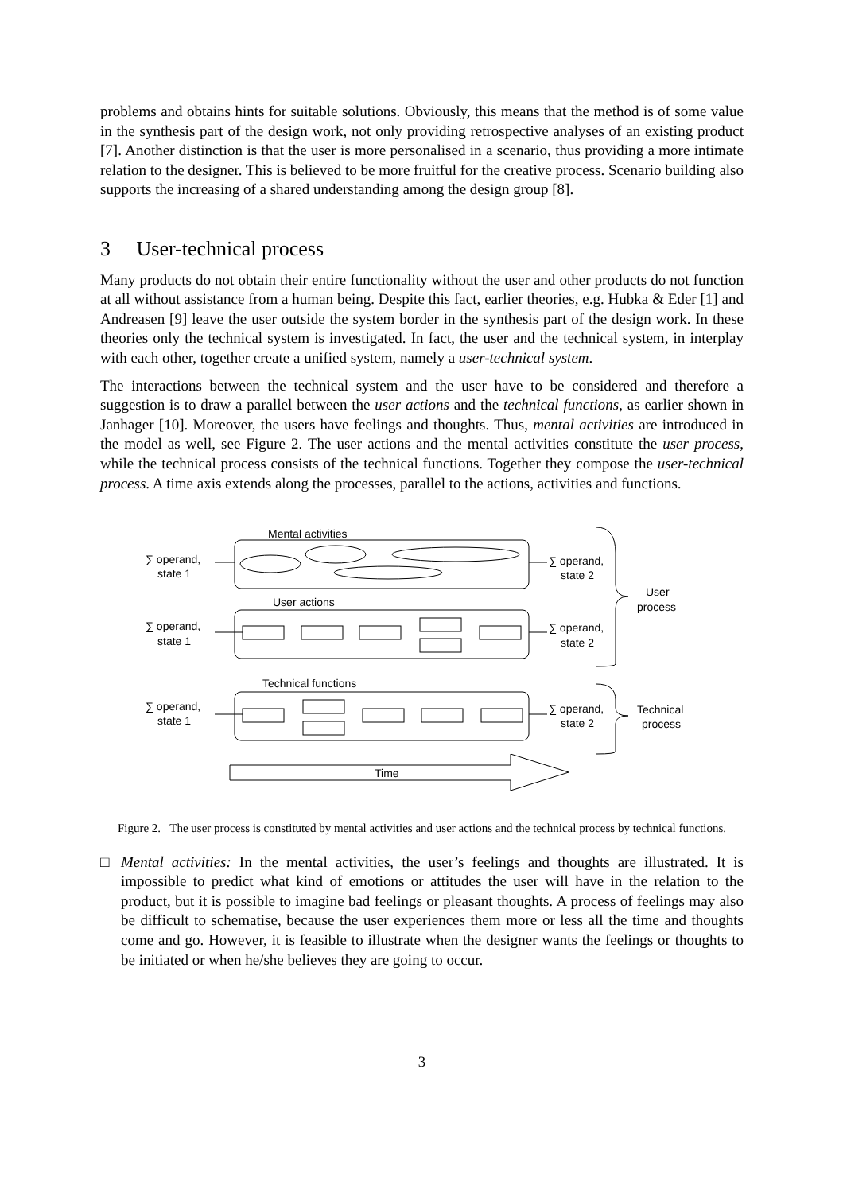problems and obtains hints for suitable solutions. Obviously, this means that the method is of some value in the synthesis part of the design work, not only providing retrospective analyses of an existing product [7]. Another distinction is that the user is more personalised in a scenario, thus providing a more intimate relation to the designer. This is believed to be more fruitful for the creative process. Scenario building also supports the increasing of a shared understanding among the design group [8].
3 User-technical process
Many products do not obtain their entire functionality without the user and other products do not function at all without assistance from a human being. Despite this fact, earlier theories, e.g. Hubka & Eder [1] and Andreasen [9] leave the user outside the system border in the synthesis part of the design work. In these theories only the technical system is investigated. In fact, the user and the technical system, in interplay with each other, together create a unified system, namely a user-technical system.
The interactions between the technical system and the user have to be considered and therefore a suggestion is to draw a parallel between the user actions and the technical functions, as earlier shown in Janhager [10]. Moreover, the users have feelings and thoughts. Thus, mental activities are introduced in the model as well, see Figure 2. The user actions and the mental activities constitute the user process, while the technical process consists of the technical functions. Together they compose the user-technical process. A time axis extends along the processes, parallel to the actions, activities and functions.
Mental activities
User actions
Technical functions
∑ operand,
state 1
∑ operand,
state 1
∑ operand,
state 1
∑ operand,
state 2
∑ operand,
state 2
∑ operand,
state 2
User
process
Technical
process
Time
Figure 2. The user process is constituted by mental activities and user actions and the technical process by technical functions.
□ Mental activities: In the mental activities, the user’s feelings and thoughts are illustrated. It is impossible to predict what kind of emotions or attitudes the user will have in the relation to the product, but it is possible to imagine bad feelings or pleasant thoughts. A process of feelings may also be difficult to schematise, because the user experiences them more or less all the time and thoughts come and go. However, it is feasible to illustrate when the designer wants the feelings or thoughts to be initiated or when he/she believes they are going to occur.
3